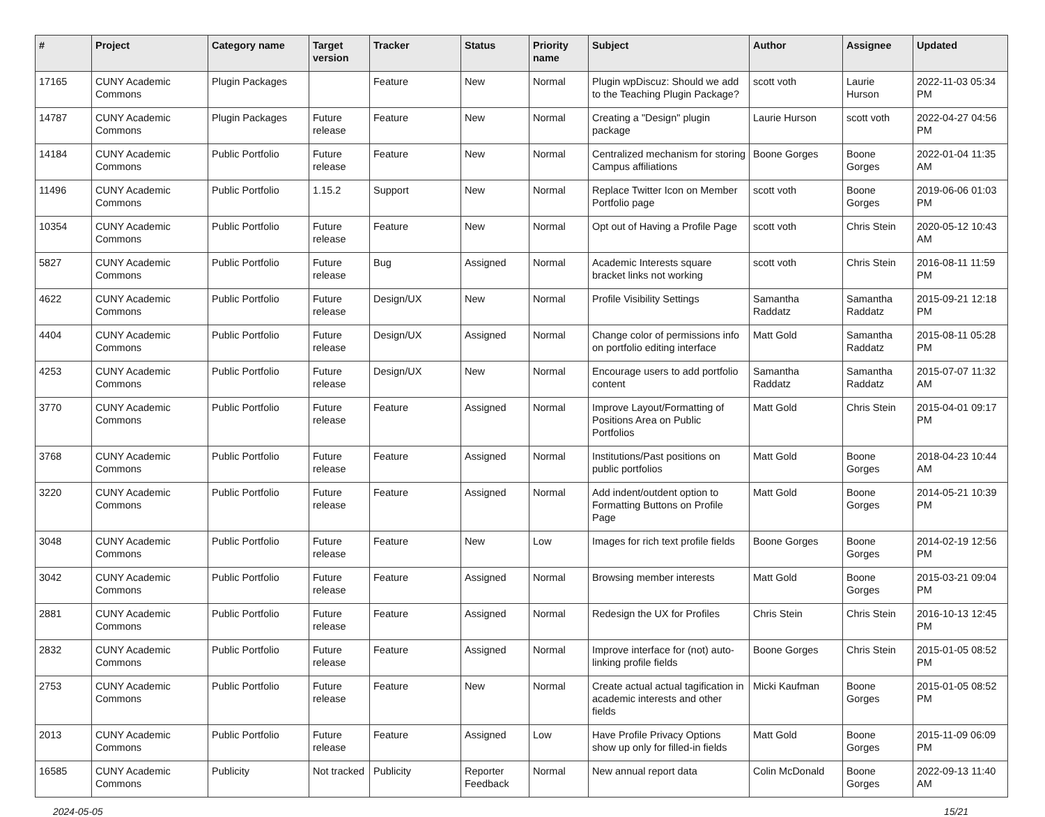| # | Project | Category name | Target version | Tracker | Status | Priority name | Subject | Author | Assignee | Updated |
| --- | --- | --- | --- | --- | --- | --- | --- | --- | --- | --- |
| 17165 | CUNY Academic Commons | Plugin Packages | | Feature | New | Normal | Plugin wpDiscuz: Should we add to the Teaching Plugin Package? | scott voth | Laurie Hurson | 2022-11-03 05:34 PM |
| 14787 | CUNY Academic Commons | Plugin Packages | Future release | Feature | New | Normal | Creating a "Design" plugin package | Laurie Hurson | scott voth | 2022-04-27 04:56 PM |
| 14184 | CUNY Academic Commons | Public Portfolio | Future release | Feature | New | Normal | Centralized mechanism for storing Campus affiliations | Boone Gorges | Boone Gorges | 2022-01-04 11:35 AM |
| 11496 | CUNY Academic Commons | Public Portfolio | 1.15.2 | Support | New | Normal | Replace Twitter Icon on Member Portfolio page | scott voth | Boone Gorges | 2019-06-06 01:03 PM |
| 10354 | CUNY Academic Commons | Public Portfolio | Future release | Feature | New | Normal | Opt out of Having a Profile Page | scott voth | Chris Stein | 2020-05-12 10:43 AM |
| 5827 | CUNY Academic Commons | Public Portfolio | Future release | Bug | Assigned | Normal | Academic Interests square bracket links not working | scott voth | Chris Stein | 2016-08-11 11:59 PM |
| 4622 | CUNY Academic Commons | Public Portfolio | Future release | Design/UX | New | Normal | Profile Visibility Settings | Samantha Raddatz | Samantha Raddatz | 2015-09-21 12:18 PM |
| 4404 | CUNY Academic Commons | Public Portfolio | Future release | Design/UX | Assigned | Normal | Change color of permissions info on portfolio editing interface | Matt Gold | Samantha Raddatz | 2015-08-11 05:28 PM |
| 4253 | CUNY Academic Commons | Public Portfolio | Future release | Design/UX | New | Normal | Encourage users to add portfolio content | Samantha Raddatz | Samantha Raddatz | 2015-07-07 11:32 AM |
| 3770 | CUNY Academic Commons | Public Portfolio | Future release | Feature | Assigned | Normal | Improve Layout/Formatting of Positions Area on Public Portfolios | Matt Gold | Chris Stein | 2015-04-01 09:17 PM |
| 3768 | CUNY Academic Commons | Public Portfolio | Future release | Feature | Assigned | Normal | Institutions/Past positions on public portfolios | Matt Gold | Boone Gorges | 2018-04-23 10:44 AM |
| 3220 | CUNY Academic Commons | Public Portfolio | Future release | Feature | Assigned | Normal | Add indent/outdent option to Formatting Buttons on Profile Page | Matt Gold | Boone Gorges | 2014-05-21 10:39 PM |
| 3048 | CUNY Academic Commons | Public Portfolio | Future release | Feature | New | Low | Images for rich text profile fields | Boone Gorges | Boone Gorges | 2014-02-19 12:56 PM |
| 3042 | CUNY Academic Commons | Public Portfolio | Future release | Feature | Assigned | Normal | Browsing member interests | Matt Gold | Boone Gorges | 2015-03-21 09:04 PM |
| 2881 | CUNY Academic Commons | Public Portfolio | Future release | Feature | Assigned | Normal | Redesign the UX for Profiles | Chris Stein | Chris Stein | 2016-10-13 12:45 PM |
| 2832 | CUNY Academic Commons | Public Portfolio | Future release | Feature | Assigned | Normal | Improve interface for (not) auto-linking profile fields | Boone Gorges | Chris Stein | 2015-01-05 08:52 PM |
| 2753 | CUNY Academic Commons | Public Portfolio | Future release | Feature | New | Normal | Create actual actual tagification in academic interests and other fields | Micki Kaufman | Boone Gorges | 2015-01-05 08:52 PM |
| 2013 | CUNY Academic Commons | Public Portfolio | Future release | Feature | Assigned | Low | Have Profile Privacy Options show up only for filled-in fields | Matt Gold | Boone Gorges | 2015-11-09 06:09 PM |
| 16585 | CUNY Academic Commons | Publicity | Not tracked | Publicity | Reporter Feedback | Normal | New annual report data | Colin McDonald | Boone Gorges | 2022-09-13 11:40 AM |
2024-05-05 15/21